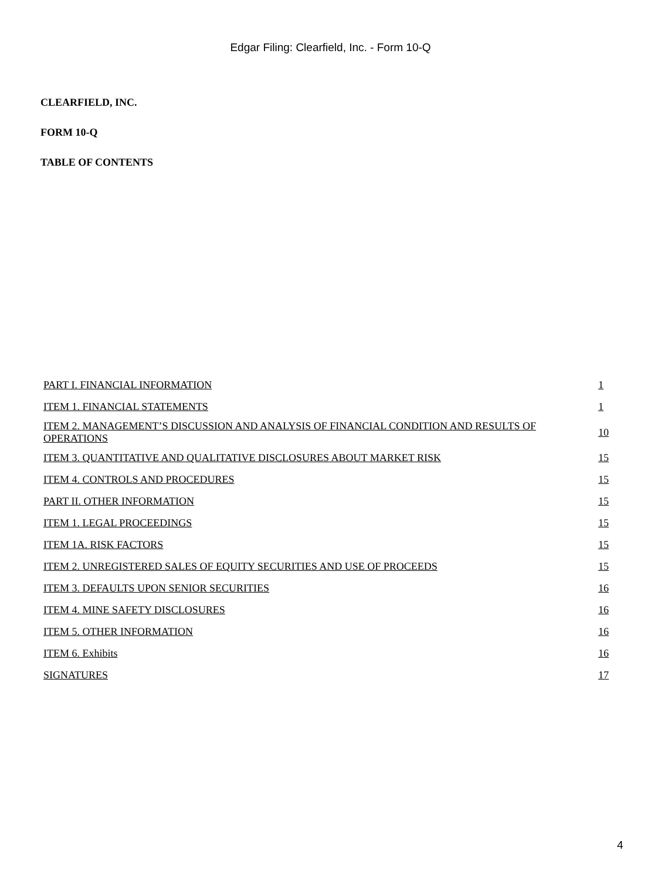Edgar Filing: Clearfield, Inc. - Form 10-Q
CLEARFIELD, INC.
FORM 10-Q
TABLE OF CONTENTS
| PART I. FINANCIAL INFORMATION | 1 |
| ITEM 1. FINANCIAL STATEMENTS | 1 |
| ITEM 2. MANAGEMENT’S DISCUSSION AND ANALYSIS OF FINANCIAL CONDITION AND RESULTS OF OPERATIONS | 10 |
| ITEM 3. QUANTITATIVE AND QUALITATIVE DISCLOSURES ABOUT MARKET RISK | 15 |
| ITEM 4. CONTROLS AND PROCEDURES | 15 |
| PART II. OTHER INFORMATION | 15 |
| ITEM 1. LEGAL PROCEEDINGS | 15 |
| ITEM 1A. RISK FACTORS | 15 |
| ITEM 2. UNREGISTERED SALES OF EQUITY SECURITIES AND USE OF PROCEEDS | 15 |
| ITEM 3. DEFAULTS UPON SENIOR SECURITIES | 16 |
| ITEM 4. MINE SAFETY DISCLOSURES | 16 |
| ITEM 5. OTHER INFORMATION | 16 |
| ITEM 6. Exhibits | 16 |
| SIGNATURES | 17 |
4